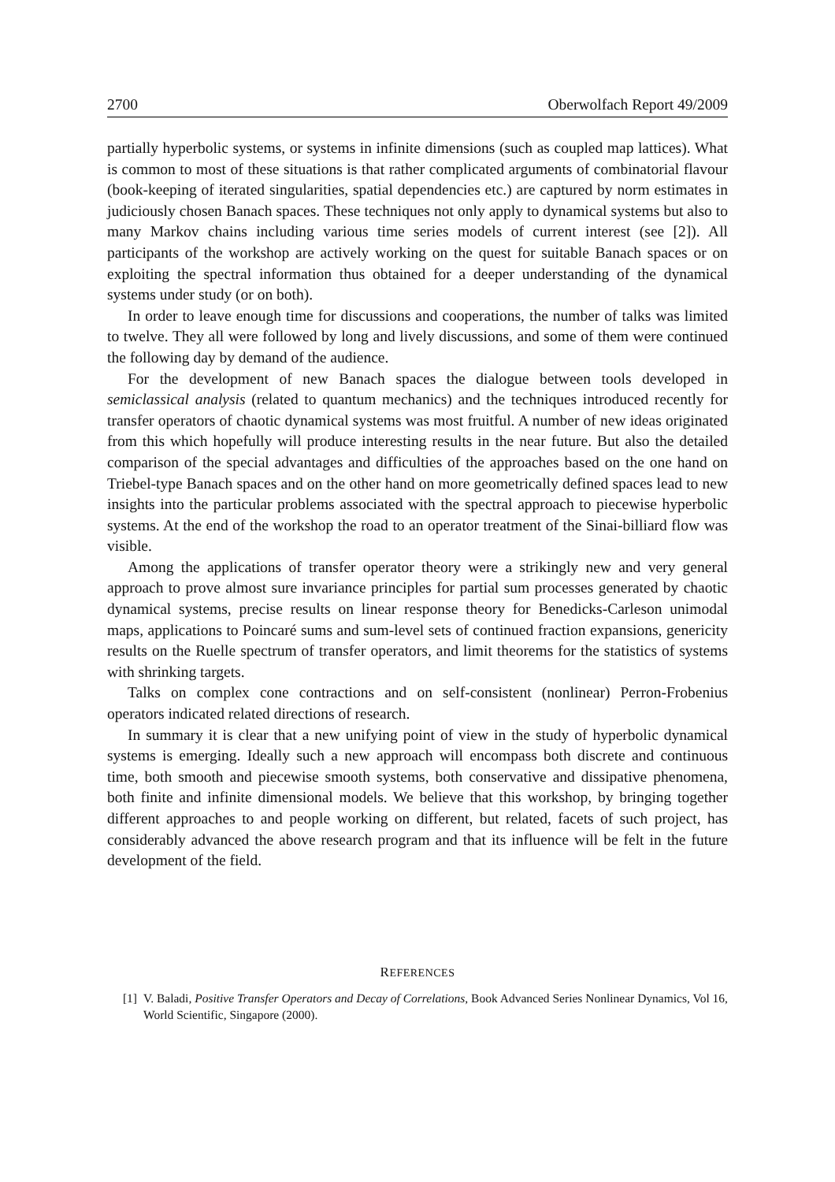2700 Oberwolfach Report 49/2009
partially hyperbolic systems, or systems in infinite dimensions (such as coupled map lattices). What is common to most of these situations is that rather complicated arguments of combinatorial flavour (book-keeping of iterated singularities, spatial dependencies etc.) are captured by norm estimates in judiciously chosen Banach spaces. These techniques not only apply to dynamical systems but also to many Markov chains including various time series models of current interest (see [2]). All participants of the workshop are actively working on the quest for suitable Banach spaces or on exploiting the spectral information thus obtained for a deeper understanding of the dynamical systems under study (or on both).
In order to leave enough time for discussions and cooperations, the number of talks was limited to twelve. They all were followed by long and lively discussions, and some of them were continued the following day by demand of the audience.
For the development of new Banach spaces the dialogue between tools developed in semiclassical analysis (related to quantum mechanics) and the techniques introduced recently for transfer operators of chaotic dynamical systems was most fruitful. A number of new ideas originated from this which hopefully will produce interesting results in the near future. But also the detailed comparison of the special advantages and difficulties of the approaches based on the one hand on Triebel-type Banach spaces and on the other hand on more geometrically defined spaces lead to new insights into the particular problems associated with the spectral approach to piecewise hyperbolic systems. At the end of the workshop the road to an operator treatment of the Sinai-billiard flow was visible.
Among the applications of transfer operator theory were a strikingly new and very general approach to prove almost sure invariance principles for partial sum processes generated by chaotic dynamical systems, precise results on linear response theory for Benedicks-Carleson unimodal maps, applications to Poincaré sums and sum-level sets of continued fraction expansions, genericity results on the Ruelle spectrum of transfer operators, and limit theorems for the statistics of systems with shrinking targets.
Talks on complex cone contractions and on self-consistent (nonlinear) Perron-Frobenius operators indicated related directions of research.
In summary it is clear that a new unifying point of view in the study of hyperbolic dynamical systems is emerging. Ideally such a new approach will encompass both discrete and continuous time, both smooth and piecewise smooth systems, both conservative and dissipative phenomena, both finite and infinite dimensional models. We believe that this workshop, by bringing together different approaches to and people working on different, but related, facets of such project, has considerably advanced the above research program and that its influence will be felt in the future development of the field.
REFERENCES
[1] V. Baladi, Positive Transfer Operators and Decay of Correlations, Book Advanced Series Nonlinear Dynamics, Vol 16, World Scientific, Singapore (2000).